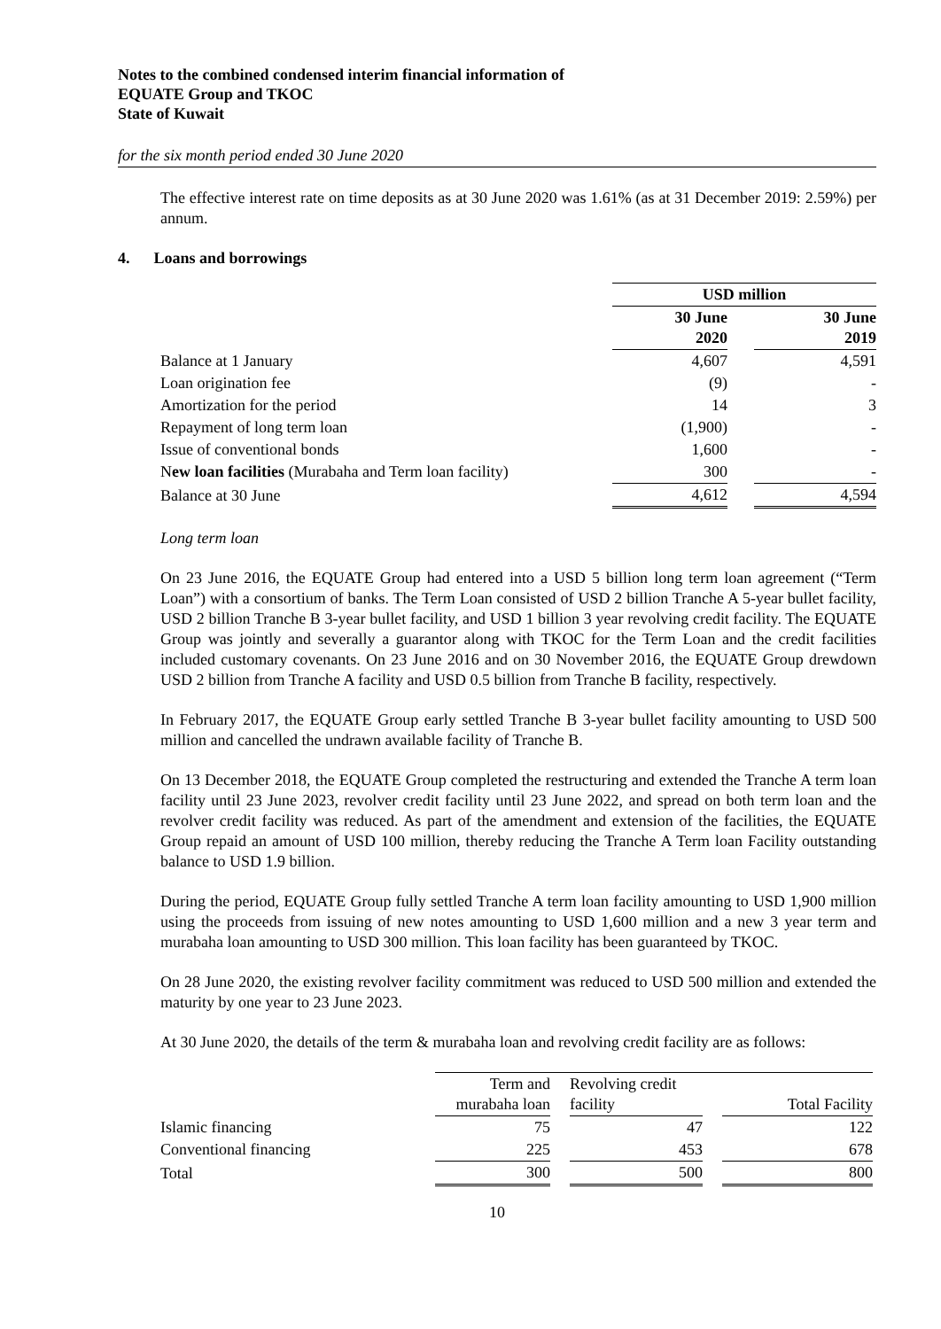Notes to the combined condensed interim financial information of
EQUATE Group and TKOC
State of Kuwait
for the six month period ended 30 June 2020
The effective interest rate on time deposits as at 30 June 2020 was 1.61% (as at 31 December 2019: 2.59%) per annum.
4. Loans and borrowings
| | USD million | | |
| | 30 June 2020 | | 30 June 2019 |
| Balance at 1 January | 4,607 | | 4,591 |
| Loan origination fee | (9) | | - |
| Amortization for the period | 14 | | 3 |
| Repayment of long term loan | (1,900) | | - |
| Issue of conventional bonds | 1,600 | | - |
| N ew loan facilities (Murabaha and Term loan facility) | 300 | | - |
| Balance at 30 June | 4,612 | | 4,594 |
Long term loan
On 23 June 2016, the EQUATE Group had entered into a USD 5 billion long term loan agreement (“Term Loan”) with a consortium of banks. The Term Loan consisted of USD 2 billion Tranche A 5-year bullet facility, USD 2 billion Tranche B 3-year bullet facility, and USD 1 billion 3 year revolving credit facility. The EQUATE Group was jointly and severally a guarantor along with TKOC for the Term Loan and the credit facilities included customary covenants. On 23 June 2016 and on 30 November 2016, the EQUATE Group drewdown USD 2 billion from Tranche A facility and USD 0.5 billion from Tranche B facility, respectively.
In February 2017, the EQUATE Group early settled Tranche B 3-year bullet facility amounting to USD 500 million and cancelled the undrawn available facility of Tranche B.
On 13 December 2018, the EQUATE Group completed the restructuring and extended the Tranche A term loan facility until 23 June 2023, revolver credit facility until 23 June 2022, and spread on both term loan and the revolver credit facility was reduced. As part of the amendment and extension of the facilities, the EQUATE Group repaid an amount of USD 100 million, thereby reducing the Tranche A Term loan Facility outstanding balance to USD 1.9 billion.
During the period, EQUATE Group fully settled Tranche A term loan facility amounting to USD 1,900 million using the proceeds from issuing of new notes amounting to USD 1,600 million and a new 3 year term and murabaha loan amounting to USD 300 million. This loan facility has been guaranteed by TKOC.
On 28 June 2020, the existing revolver facility commitment was reduced to USD 500 million and extended the maturity by one year to 23 June 2023.
At 30 June 2020, the details of the term & murabaha loan and revolving credit facility are as follows:
| | Term and murabaha loan | | Revolving credit facility | | Total Facility |
| Islamic financing | 75 | | 47 | | 122 |
| Conventional financing | 225 | | 453 | | 678 |
| Total | 300 | | 500 | | 800 |
10